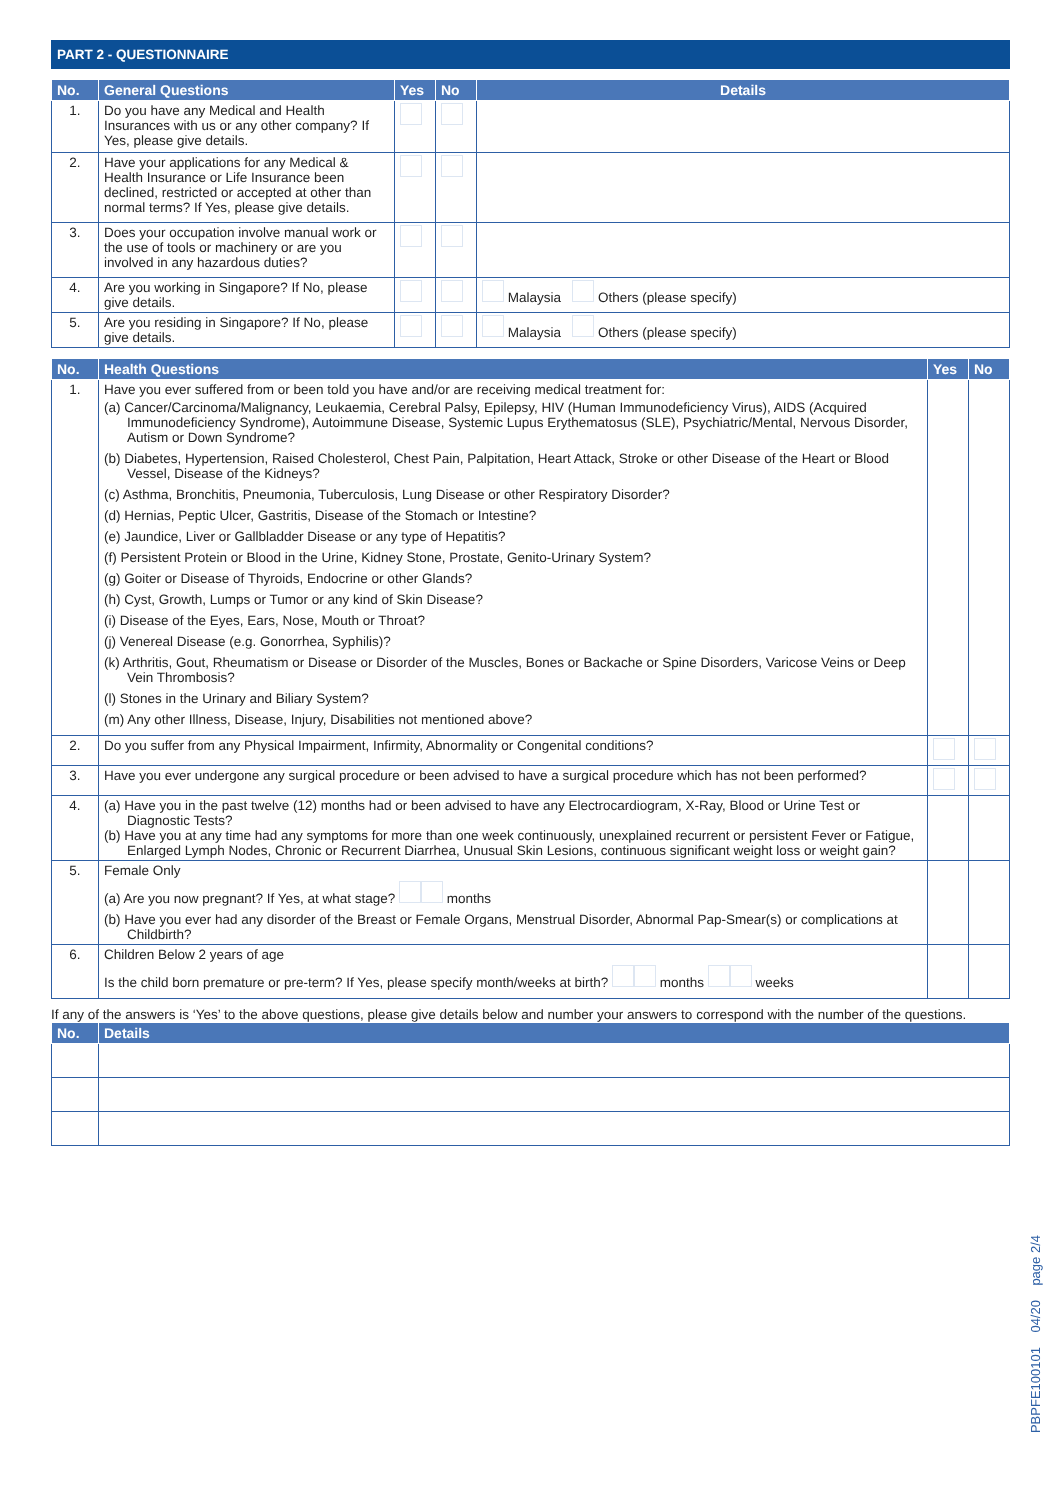PART 2 - QUESTIONNAIRE
| No. | General Questions | Yes | No | Details |
| --- | --- | --- | --- | --- |
| 1. | Do you have any Medical and Health Insurances with us or any other company? If Yes, please give details. | | | |
| 2. | Have your applications for any Medical & Health Insurance or Life Insurance been declined, restricted or accepted at other than normal terms? If Yes, please give details. | | | |
| 3. | Does your occupation involve manual work or the use of tools or machinery or are you involved in any hazardous duties? | | | |
| 4. | Are you working in Singapore? If No, please give details. | | | Malaysia Others (please specify) |
| 5. | Are you residing in Singapore? If No, please give details. | | | Malaysia Others (please specify) |
| No. | Health Questions | Yes | No |
| --- | --- | --- | --- |
| 1. | Have you ever suffered from or been told you have and/or are receiving medical treatment for: (a) Cancer/Carcinoma/Malignancy, Leukaemia, Cerebral Palsy, Epilepsy, HIV (Human Immunodeficiency Virus), AIDS (Acquired Immunodeficiency Syndrome), Autoimmune Disease, Systemic Lupus Erythematosus (SLE), Psychiatric/Mental, Nervous Disorder, Autism or Down Syndrome? (b) Diabetes, Hypertension, Raised Cholesterol, Chest Pain, Palpitation, Heart Attack, Stroke or other Disease of the Heart or Blood Vessel, Disease of the Kidneys? (c) Asthma, Bronchitis, Pneumonia, Tuberculosis, Lung Disease or other Respiratory Disorder? (d) Hernias, Peptic Ulcer, Gastritis, Disease of the Stomach or Intestine? (e) Jaundice, Liver or Gallbladder Disease or any type of Hepatitis? (f) Persistent Protein or Blood in the Urine, Kidney Stone, Prostate, Genito-Urinary System? (g) Goiter or Disease of Thyroids, Endocrine or other Glands? (h) Cyst, Growth, Lumps or Tumor or any kind of Skin Disease? (i) Disease of the Eyes, Ears, Nose, Mouth or Throat? (j) Venereal Disease (e.g. Gonorrhea, Syphilis)? (k) Arthritis, Gout, Rheumatism or Disease or Disorder of the Muscles, Bones or Backache or Spine Disorders, Varicose Veins or Deep Vein Thrombosis? (l) Stones in the Urinary and Biliary System? (m) Any other Illness, Disease, Injury, Disabilities not mentioned above? | | |
| 2. | Do you suffer from any Physical Impairment, Infirmity, Abnormality or Congenital conditions? | | |
| 3. | Have you ever undergone any surgical procedure or been advised to have a surgical procedure which has not been performed? | | |
| 4. | (a) Have you in the past twelve (12) months had or been advised to have any Electrocardiogram, X-Ray, Blood or Urine Test or Diagnostic Tests? (b) Have you at any time had any symptoms for more than one week continuously, unexplained recurrent or persistent Fever or Fatigue, Enlarged Lymph Nodes, Chronic or Recurrent Diarrhea, Unusual Skin Lesions, continuous significant weight loss or weight gain? | | |
| 5. | Female Only (a) Are you now pregnant? If Yes, at what stage? months (b) Have you ever had any disorder of the Breast or Female Organs, Menstrual Disorder, Abnormal Pap-Smear(s) or complications at Childbirth? | | |
| 6. | Children Below 2 years of age Is the child born premature or pre-term? If Yes, please specify month/weeks at birth? months weeks | | |
If any of the answers is ‘Yes’ to the above questions, please give details below and number your answers to correspond with the number of the questions.
| No. | Details |
| --- | --- |
PBPFE100101 04/20 page 2/4